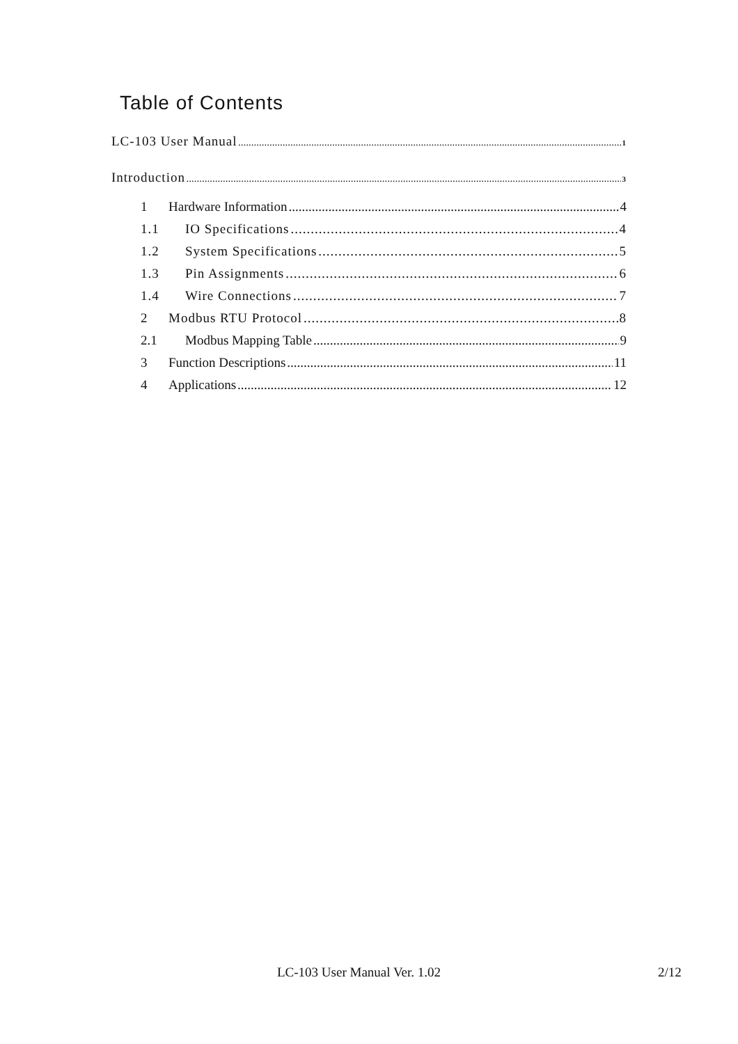Table of Contents
LC-103 User Manual 1
Introduction 3
1 Hardware Information 4
1.1 IO Specifications 4
1.2 System Specifications 5
1.3 Pin Assignments 6
1.4 Wire Connections 7
2 Modbus RTU Protocol 8
2.1 Modbus Mapping Table 9
3 Function Descriptions 11
4 Applications 12
LC-103 User Manual Ver. 1.02 2/12